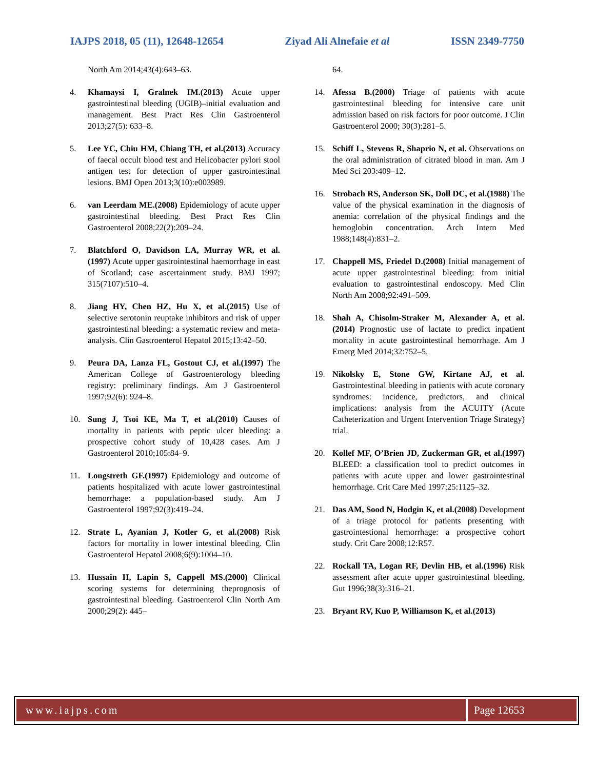IAJPS 2018, 05 (11), 12648-12654 Ziyad Ali Alnefaie et al ISSN 2349-7750
North Am 2014;43(4):643–63.
4. Khamaysi I, Gralnek IM.(2013) Acute upper gastrointestinal bleeding (UGIB)–initial evaluation and management. Best Pract Res Clin Gastroenterol 2013;27(5): 633–8.
5. Lee YC, Chiu HM, Chiang TH, et al.(2013) Accuracy of faecal occult blood test and Helicobacter pylori stool antigen test for detection of upper gastrointestinal lesions. BMJ Open 2013;3(10):e003989.
6. van Leerdam ME.(2008) Epidemiology of acute upper gastrointestinal bleeding. Best Pract Res Clin Gastroenterol 2008;22(2):209–24.
7. Blatchford O, Davidson LA, Murray WR, et al.(1997) Acute upper gastrointestinal haemorrhage in east of Scotland; case ascertainment study. BMJ 1997; 315(7107):510–4.
8. Jiang HY, Chen HZ, Hu X, et al.(2015) Use of selective serotonin reuptake inhibitors and risk of upper gastrointestinal bleeding: a systematic review and meta-analysis. Clin Gastroenterol Hepatol 2015;13:42–50.
9. Peura DA, Lanza FL, Gostout CJ, et al.(1997) The American College of Gastroenterology bleeding registry: preliminary findings. Am J Gastroenterol 1997;92(6): 924–8.
10. Sung J, Tsoi KE, Ma T, et al.(2010) Causes of mortality in patients with peptic ulcer bleeding: a prospective cohort study of 10,428 cases. Am J Gastroenterol 2010;105:84–9.
11. Longstreth GF.(1997) Epidemiology and outcome of patients hospitalized with acute lower gastrointestinal hemorrhage: a population-based study. Am J Gastroenterol 1997;92(3):419–24.
12. Strate L, Ayanian J, Kotler G, et al.(2008) Risk factors for mortality in lower intestinal bleeding. Clin Gastroenterol Hepatol 2008;6(9):1004–10.
13. Hussain H, Lapin S, Cappell MS.(2000) Clinical scoring systems for determining theprognosis of gastrointestinal bleeding. Gastroenterol Clin North Am 2000;29(2): 445–
64.
14. Afessa B.(2000) Triage of patients with acute gastrointestinal bleeding for intensive care unit admission based on risk factors for poor outcome. J Clin Gastroenterol 2000; 30(3):281–5.
15. Schiff L, Stevens R, Shaprio N, et al. Observations on the oral administration of citrated blood in man. Am J Med Sci 203:409–12.
16. Strobach RS, Anderson SK, Doll DC, et al.(1988) The value of the physical examination in the diagnosis of anemia: correlation of the physical findings and the hemoglobin concentration. Arch Intern Med 1988;148(4):831–2.
17. Chappell MS, Friedel D.(2008) Initial management of acute upper gastrointestinal bleeding: from initial evaluation to gastrointestinal endoscopy. Med Clin North Am 2008;92:491–509.
18. Shah A, Chisolm-Straker M, Alexander A, et al.(2014) Prognostic use of lactate to predict inpatient mortality in acute gastrointestinal hemorrhage. Am J Emerg Med 2014;32:752–5.
19. Nikolsky E, Stone GW, Kirtane AJ, et al. Gastrointestinal bleeding in patients with acute coronary syndromes: incidence, predictors, and clinical implications: analysis from the ACUITY (Acute Catheterization and Urgent Intervention Triage Strategy) trial.
20. Kollef MF, O’Brien JD, Zuckerman GR, et al.(1997) BLEED: a classification tool to predict outcomes in patients with acute upper and lower gastrointestinal hemorrhage. Crit Care Med 1997;25:1125–32.
21. Das AM, Sood N, Hodgin K, et al.(2008) Development of a triage protocol for patients presenting with gastrointestional hemorrhage: a prospective cohort study. Crit Care 2008;12:R57.
22. Rockall TA, Logan RF, Devlin HB, et al.(1996) Risk assessment after acute upper gastrointestinal bleeding. Gut 1996;38(3):316–21.
23. Bryant RV, Kuo P, Williamson K, et al.(2013)
www.iajps.com Page 12653